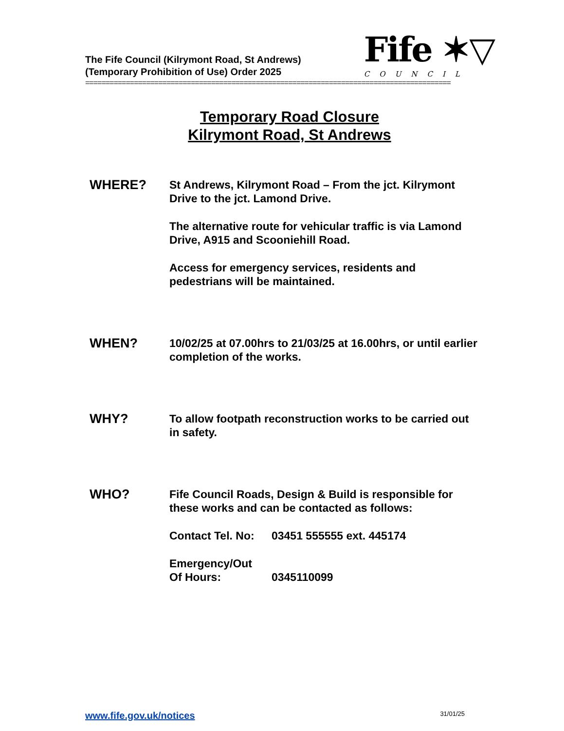The Fife Council (Kilrymont Road, St Andrews)
(Temporary Prohibition of Use) Order 2025
Fife ✶▽
COUNCIL
==========================================================================================
Temporary Road Closure
Kilrymont Road, St Andrews
WHERE?
St Andrews, Kilrymont Road – From the jct. Kilrymont Drive to the jct. Lamond Drive.
The alternative route for vehicular traffic is via Lamond Drive, A915 and Scooniehill Road.
Access for emergency services, residents and pedestrians will be maintained.
WHEN?
10/02/25 at 07.00hrs to 21/03/25 at 16.00hrs, or until earlier completion of the works.
WHY?
To allow footpath reconstruction works to be carried out in safety.
WHO?
Fife Council Roads, Design & Build is responsible for these works and can be contacted as follows:
Contact Tel. No: 03451 555555 ext. 445174
Emergency/Out
Of Hours:
0345110099
www.fife.gov.uk/notices 31/01/25